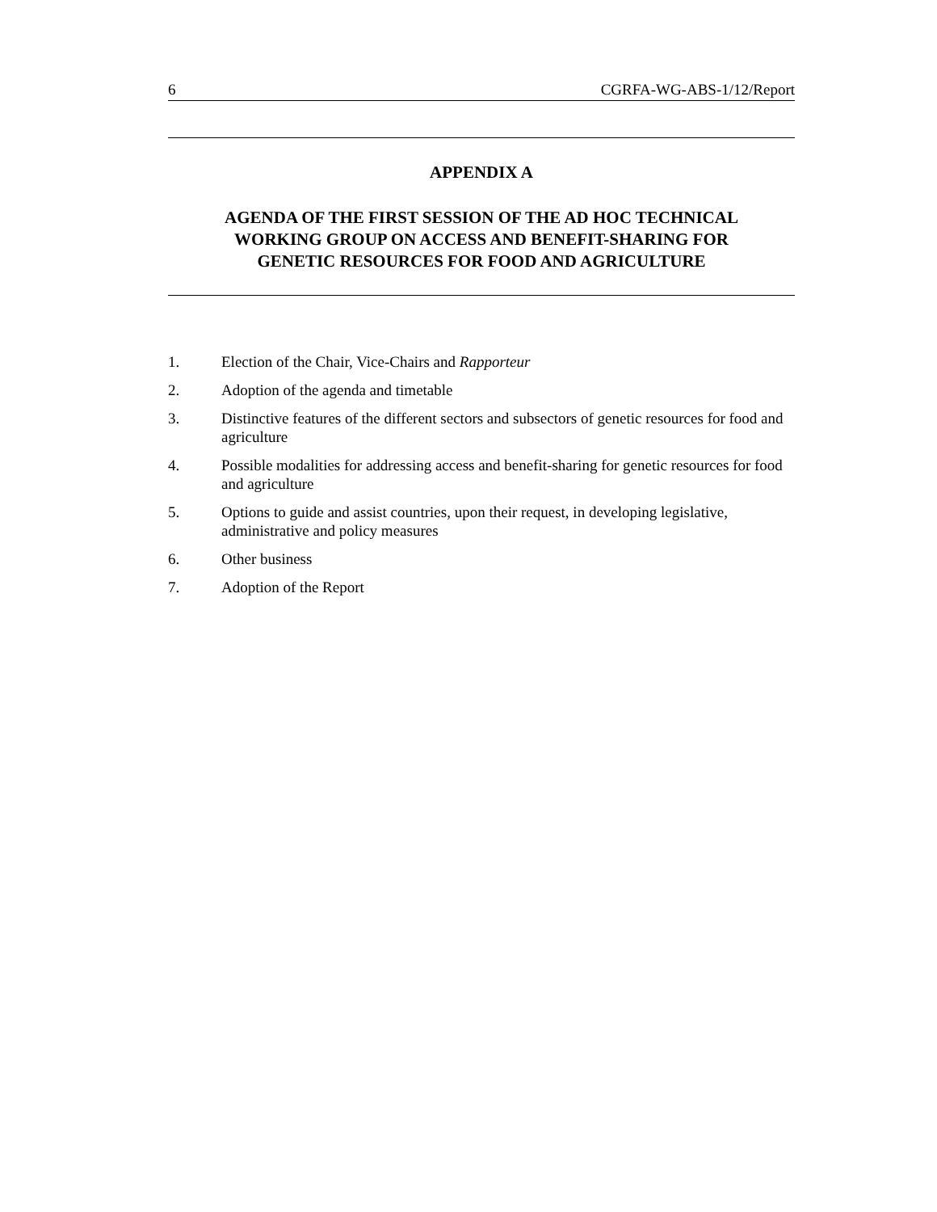6 CGRFA-WG-ABS-1/12/Report
APPENDIX A
AGENDA OF THE FIRST SESSION OF THE AD HOC TECHNICAL
WORKING GROUP ON ACCESS AND BENEFIT-SHARING FOR
GENETIC RESOURCES FOR FOOD AND AGRICULTURE
1. Election of the Chair, Vice-Chairs and Rapporteur
2. Adoption of the agenda and timetable
3. Distinctive features of the different sectors and subsectors of genetic resources for food and agriculture
4. Possible modalities for addressing access and benefit-sharing for genetic resources for food and agriculture
5. Options to guide and assist countries, upon their request, in developing legislative, administrative and policy measures
6. Other business
7. Adoption of the Report